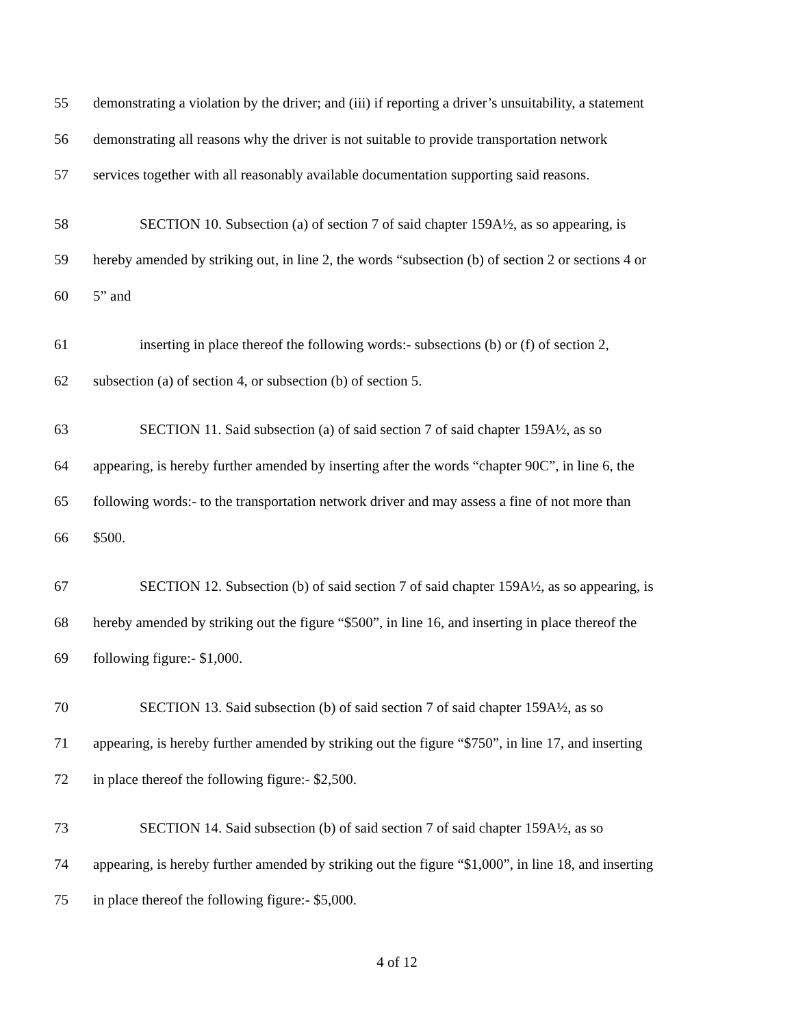55 demonstrating a violation by the driver; and (iii) if reporting a driver’s unsuitability, a statement
56 demonstrating all reasons why the driver is not suitable to provide transportation network
57 services together with all reasonably available documentation supporting said reasons.
58 SECTION 10. Subsection (a) of section 7 of said chapter 159A½, as so appearing, is
59 hereby amended by striking out, in line 2, the words “subsection (b) of section 2 or sections 4 or
60 5” and
61 inserting in place thereof the following words:- subsections (b) or (f) of section 2,
62 subsection (a) of section 4, or subsection (b) of section 5.
63 SECTION 11. Said subsection (a) of said section 7 of said chapter 159A½, as so
64 appearing, is hereby further amended by inserting after the words “chapter 90C”, in line 6, the
65 following words:- to the transportation network driver and may assess a fine of not more than
66 $500.
67 SECTION 12. Subsection (b) of said section 7 of said chapter 159A½, as so appearing, is
68 hereby amended by striking out the figure “$500”, in line 16, and inserting in place thereof the
69 following figure:- $1,000.
70 SECTION 13. Said subsection (b) of said section 7 of said chapter 159A½, as so
71 appearing, is hereby further amended by striking out the figure “$750”, in line 17, and inserting
72 in place thereof the following figure:- $2,500.
73 SECTION 14. Said subsection (b) of said section 7 of said chapter 159A½, as so
74 appearing, is hereby further amended by striking out the figure “$1,000”, in line 18, and inserting
75 in place thereof the following figure:- $5,000.
4 of 12